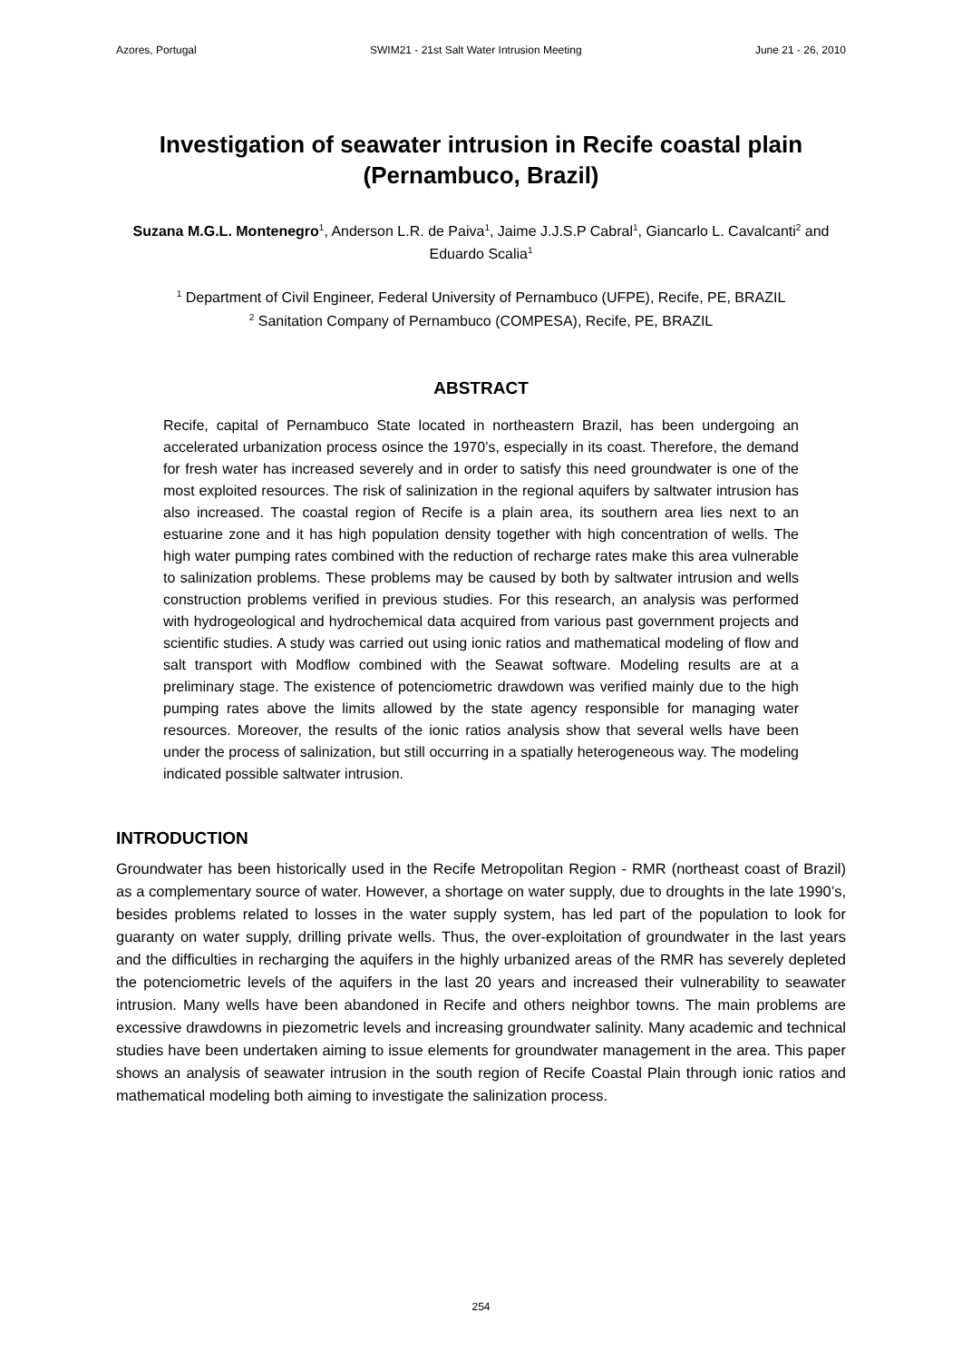Azores, Portugal SWIM21 - 21st Salt Water Intrusion Meeting June 21 - 26, 2010
Investigation of seawater intrusion in Recife coastal plain (Pernambuco, Brazil)
Suzana M.G.L. Montenegro<sup>1</sup>, Anderson L.R. de Paiva<sup>1</sup>, Jaime J.J.S.P Cabral<sup>1</sup>, Giancarlo L. Cavalcanti<sup>2</sup> and Eduardo Scalia<sup>1</sup>
<sup>1</sup> Department of Civil Engineer, Federal University of Pernambuco (UFPE), Recife, PE, BRAZIL
<sup>2</sup> Sanitation Company of Pernambuco (COMPESA), Recife, PE, BRAZIL
ABSTRACT
Recife, capital of Pernambuco State located in northeastern Brazil, has been undergoing an accelerated urbanization process osince the 1970’s, especially in its coast. Therefore, the demand for fresh water has increased severely and in order to satisfy this need groundwater is one of the most exploited resources. The risk of salinization in the regional aquifers by saltwater intrusion has also increased. The coastal region of Recife is a plain area, its southern area lies next to an estuarine zone and it has high population density together with high concentration of wells. The high water pumping rates combined with the reduction of recharge rates make this area vulnerable to salinization problems. These problems may be caused by both by saltwater intrusion and wells construction problems verified in previous studies. For this research, an analysis was performed with hydrogeological and hydrochemical data acquired from various past government projects and scientific studies. A study was carried out using ionic ratios and mathematical modeling of flow and salt transport with Modflow combined with the Seawat software. Modeling results are at a preliminary stage. The existence of potenciometric drawdown was verified mainly due to the high pumping rates above the limits allowed by the state agency responsible for managing water resources. Moreover, the results of the ionic ratios analysis show that several wells have been under the process of salinization, but still occurring in a spatially heterogeneous way. The modeling indicated possible saltwater intrusion.
INTRODUCTION
Groundwater has been historically used in the Recife Metropolitan Region - RMR (northeast coast of Brazil) as a complementary source of water. However, a shortage on water supply, due to droughts in the late 1990’s, besides problems related to losses in the water supply system, has led part of the population to look for guaranty on water supply, drilling private wells. Thus, the over-exploitation of groundwater in the last years and the difficulties in recharging the aquifers in the highly urbanized areas of the RMR has severely depleted the potenciometric levels of the aquifers in the last 20 years and increased their vulnerability to seawater intrusion. Many wells have been abandoned in Recife and others neighbor towns. The main problems are excessive drawdowns in piezometric levels and increasing groundwater salinity. Many academic and technical studies have been undertaken aiming to issue elements for groundwater management in the area. This paper shows an analysis of seawater intrusion in the south region of Recife Coastal Plain through ionic ratios and mathematical modeling both aiming to investigate the salinization process.
254